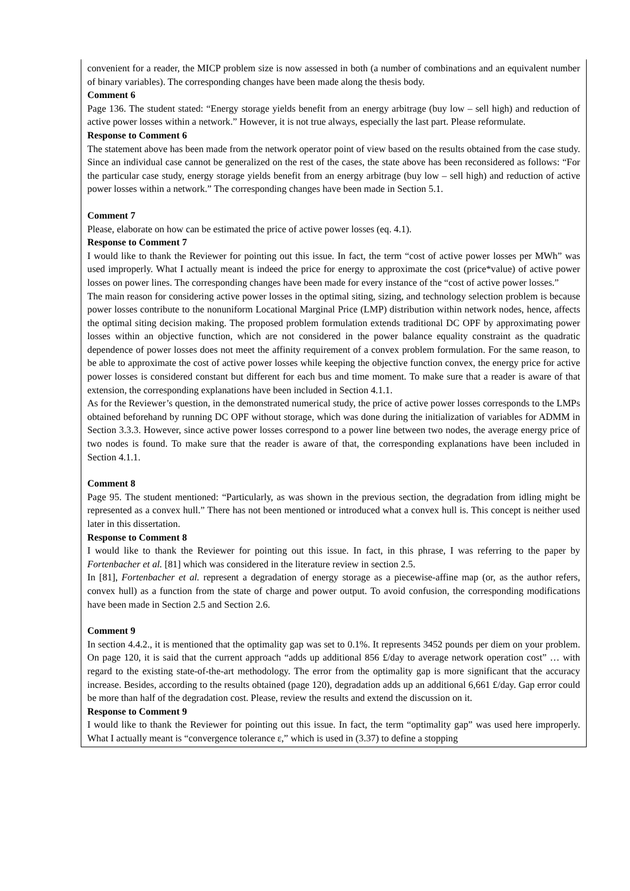convenient for a reader, the MICP problem size is now assessed in both (a number of combinations and an equivalent number of binary variables). The corresponding changes have been made along the thesis body.
Comment 6
Page 136. The student stated: “Energy storage yields benefit from an energy arbitrage (buy low – sell high) and reduction of active power losses within a network.” However, it is not true always, especially the last part. Please reformulate.
Response to Comment 6
The statement above has been made from the network operator point of view based on the results obtained from the case study. Since an individual case cannot be generalized on the rest of the cases, the state above has been reconsidered as follows: “For the particular case study, energy storage yields benefit from an energy arbitrage (buy low – sell high) and reduction of active power losses within a network.” The corresponding changes have been made in Section 5.1.
Comment 7
Please, elaborate on how can be estimated the price of active power losses (eq. 4.1).
Response to Comment 7
I would like to thank the Reviewer for pointing out this issue. In fact, the term “cost of active power losses per MWh” was used improperly. What I actually meant is indeed the price for energy to approximate the cost (price*value) of active power losses on power lines. The corresponding changes have been made for every instance of the “cost of active power losses.”
The main reason for considering active power losses in the optimal siting, sizing, and technology selection problem is because power losses contribute to the nonuniform Locational Marginal Price (LMP) distribution within network nodes, hence, affects the optimal siting decision making. The proposed problem formulation extends traditional DC OPF by approximating power losses within an objective function, which are not considered in the power balance equality constraint as the quadratic dependence of power losses does not meet the affinity requirement of a convex problem formulation. For the same reason, to be able to approximate the cost of active power losses while keeping the objective function convex, the energy price for active power losses is considered constant but different for each bus and time moment. To make sure that a reader is aware of that extension, the corresponding explanations have been included in Section 4.1.1.
As for the Reviewer’s question, in the demonstrated numerical study, the price of active power losses corresponds to the LMPs obtained beforehand by running DC OPF without storage, which was done during the initialization of variables for ADMM in Section 3.3.3. However, since active power losses correspond to a power line between two nodes, the average energy price of two nodes is found. To make sure that the reader is aware of that, the corresponding explanations have been included in Section 4.1.1.
Comment 8
Page 95. The student mentioned: “Particularly, as was shown in the previous section, the degradation from idling might be represented as a convex hull.” There has not been mentioned or introduced what a convex hull is. This concept is neither used later in this dissertation.
Response to Comment 8
I would like to thank the Reviewer for pointing out this issue. In fact, in this phrase, I was referring to the paper by Fortenbacher et al. [81] which was considered in the literature review in section 2.5.
In [81], Fortenbacher et al. represent a degradation of energy storage as a piecewise-affine map (or, as the author refers, convex hull) as a function from the state of charge and power output. To avoid confusion, the corresponding modifications have been made in Section 2.5 and Section 2.6.
Comment 9
In section 4.4.2., it is mentioned that the optimality gap was set to 0.1%. It represents 3452 pounds per diem on your problem. On page 120, it is said that the current approach “adds up additional 856 £/day to average network operation cost” … with regard to the existing state-of-the-art methodology. The error from the optimality gap is more significant that the accuracy increase. Besides, according to the results obtained (page 120), degradation adds up an additional 6,661 £/day. Gap error could be more than half of the degradation cost. Please, review the results and extend the discussion on it.
Response to Comment 9
I would like to thank the Reviewer for pointing out this issue. In fact, the term “optimality gap” was used here improperly. What I actually meant is “convergence tolerance ε,” which is used in (3.37) to define a stopping